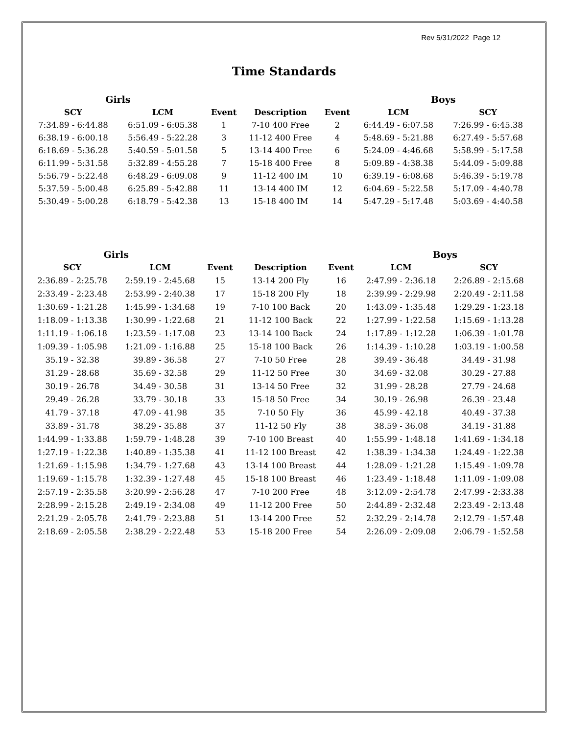Rev 5/31/2022 Page 12
Time Standards
| Girls | | | | | Boys | |
| --- | --- | --- | --- | --- | --- | --- |
| SCY | LCM | Event | Description | Event | LCM | SCY |
| 7:34.89 - 6:44.88 | 6:51.09 - 6:05.38 | 1 | 7-10 400 Free | 2 | 6:44.49 - 6:07.58 | 7:26.99 - 6:45.38 |
| 6:38.19 - 6:00.18 | 5:56.49 - 5:22.28 | 3 | 11-12 400 Free | 4 | 5:48.69 - 5:21.88 | 6:27.49 - 5:57.68 |
| 6:18.69 - 5:36.28 | 5:40.59 - 5:01.58 | 5 | 13-14 400 Free | 6 | 5:24.09 - 4:46.68 | 5:58.99 - 5:17.58 |
| 6:11.99 - 5:31.58 | 5:32.89 - 4:55.28 | 7 | 15-18 400 Free | 8 | 5:09.89 - 4:38.38 | 5:44.09 - 5:09.88 |
| 5:56.79 - 5:22.48 | 6:48.29 - 6:09.08 | 9 | 11-12 400 IM | 10 | 6:39.19 - 6:08.68 | 5:46.39 - 5:19.78 |
| 5:37.59 - 5:00.48 | 6:25.89 - 5:42.88 | 11 | 13-14 400 IM | 12 | 6:04.69 - 5:22.58 | 5:17.09 - 4:40.78 |
| 5:30.49 - 5:00.28 | 6:18.79 - 5:42.38 | 13 | 15-18 400 IM | 14 | 5:47.29 - 5:17.48 | 5:03.69 - 4:40.58 |
| Girls | | | | | Boys | |
| --- | --- | --- | --- | --- | --- | --- |
| SCY | LCM | Event | Description | Event | LCM | SCY |
| 2:36.89 - 2:25.78 | 2:59.19 - 2:45.68 | 15 | 13-14 200 Fly | 16 | 2:47.99 - 2:36.18 | 2:26.89 - 2:15.68 |
| 2:33.49 - 2:23.48 | 2:53.99 - 2:40.38 | 17 | 15-18 200 Fly | 18 | 2:39.99 - 2:29.98 | 2:20.49 - 2:11.58 |
| 1:30.69 - 1:21.28 | 1:45.99 - 1:34.68 | 19 | 7-10 100 Back | 20 | 1:43.09 - 1:35.48 | 1:29.29 - 1:23.18 |
| 1:18.09 - 1:13.38 | 1:30.99 - 1:22.68 | 21 | 11-12 100 Back | 22 | 1:27.99 - 1:22.58 | 1:15.69 - 1:13.28 |
| 1:11.19 - 1:06.18 | 1:23.59 - 1:17.08 | 23 | 13-14 100 Back | 24 | 1:17.89 - 1:12.28 | 1:06.39 - 1:01.78 |
| 1:09.39 - 1:05.98 | 1:21.09 - 1:16.88 | 25 | 15-18 100 Back | 26 | 1:14.39 - 1:10.28 | 1:03.19 - 1:00.58 |
| 35.19 - 32.38 | 39.89 - 36.58 | 27 | 7-10 50 Free | 28 | 39.49 - 36.48 | 34.49 - 31.98 |
| 31.29 - 28.68 | 35.69 - 32.58 | 29 | 11-12 50 Free | 30 | 34.69 - 32.08 | 30.29 - 27.88 |
| 30.19 - 26.78 | 34.49 - 30.58 | 31 | 13-14 50 Free | 32 | 31.99 - 28.28 | 27.79 - 24.68 |
| 29.49 - 26.28 | 33.79 - 30.18 | 33 | 15-18 50 Free | 34 | 30.19 - 26.98 | 26.39 - 23.48 |
| 41.79 - 37.18 | 47.09 - 41.98 | 35 | 7-10 50 Fly | 36 | 45.99 - 42.18 | 40.49 - 37.38 |
| 33.89 - 31.78 | 38.29 - 35.88 | 37 | 11-12 50 Fly | 38 | 38.59 - 36.08 | 34.19 - 31.88 |
| 1:44.99 - 1:33.88 | 1:59.79 - 1:48.28 | 39 | 7-10 100 Breast | 40 | 1:55.99 - 1:48.18 | 1:41.69 - 1:34.18 |
| 1:27.19 - 1:22.38 | 1:40.89 - 1:35.38 | 41 | 11-12 100 Breast | 42 | 1:38.39 - 1:34.38 | 1:24.49 - 1:22.38 |
| 1:21.69 - 1:15.98 | 1:34.79 - 1:27.68 | 43 | 13-14 100 Breast | 44 | 1:28.09 - 1:21.28 | 1:15.49 - 1:09.78 |
| 1:19.69 - 1:15.78 | 1:32.39 - 1:27.48 | 45 | 15-18 100 Breast | 46 | 1:23.49 - 1:18.48 | 1:11.09 - 1:09.08 |
| 2:57.19 - 2:35.58 | 3:20.99 - 2:56.28 | 47 | 7-10 200 Free | 48 | 3:12.09 - 2:54.78 | 2:47.99 - 2:33.38 |
| 2:28.99 - 2:15.28 | 2:49.19 - 2:34.08 | 49 | 11-12 200 Free | 50 | 2:44.89 - 2:32.48 | 2:23.49 - 2:13.48 |
| 2:21.29 - 2:05.78 | 2:41.79 - 2:23.88 | 51 | 13-14 200 Free | 52 | 2:32.29 - 2:14.78 | 2:12.79 - 1:57.48 |
| 2:18.69 - 2:05.58 | 2:38.29 - 2:22.48 | 53 | 15-18 200 Free | 54 | 2:26.09 - 2:09.08 | 2:06.79 - 1:52.58 |